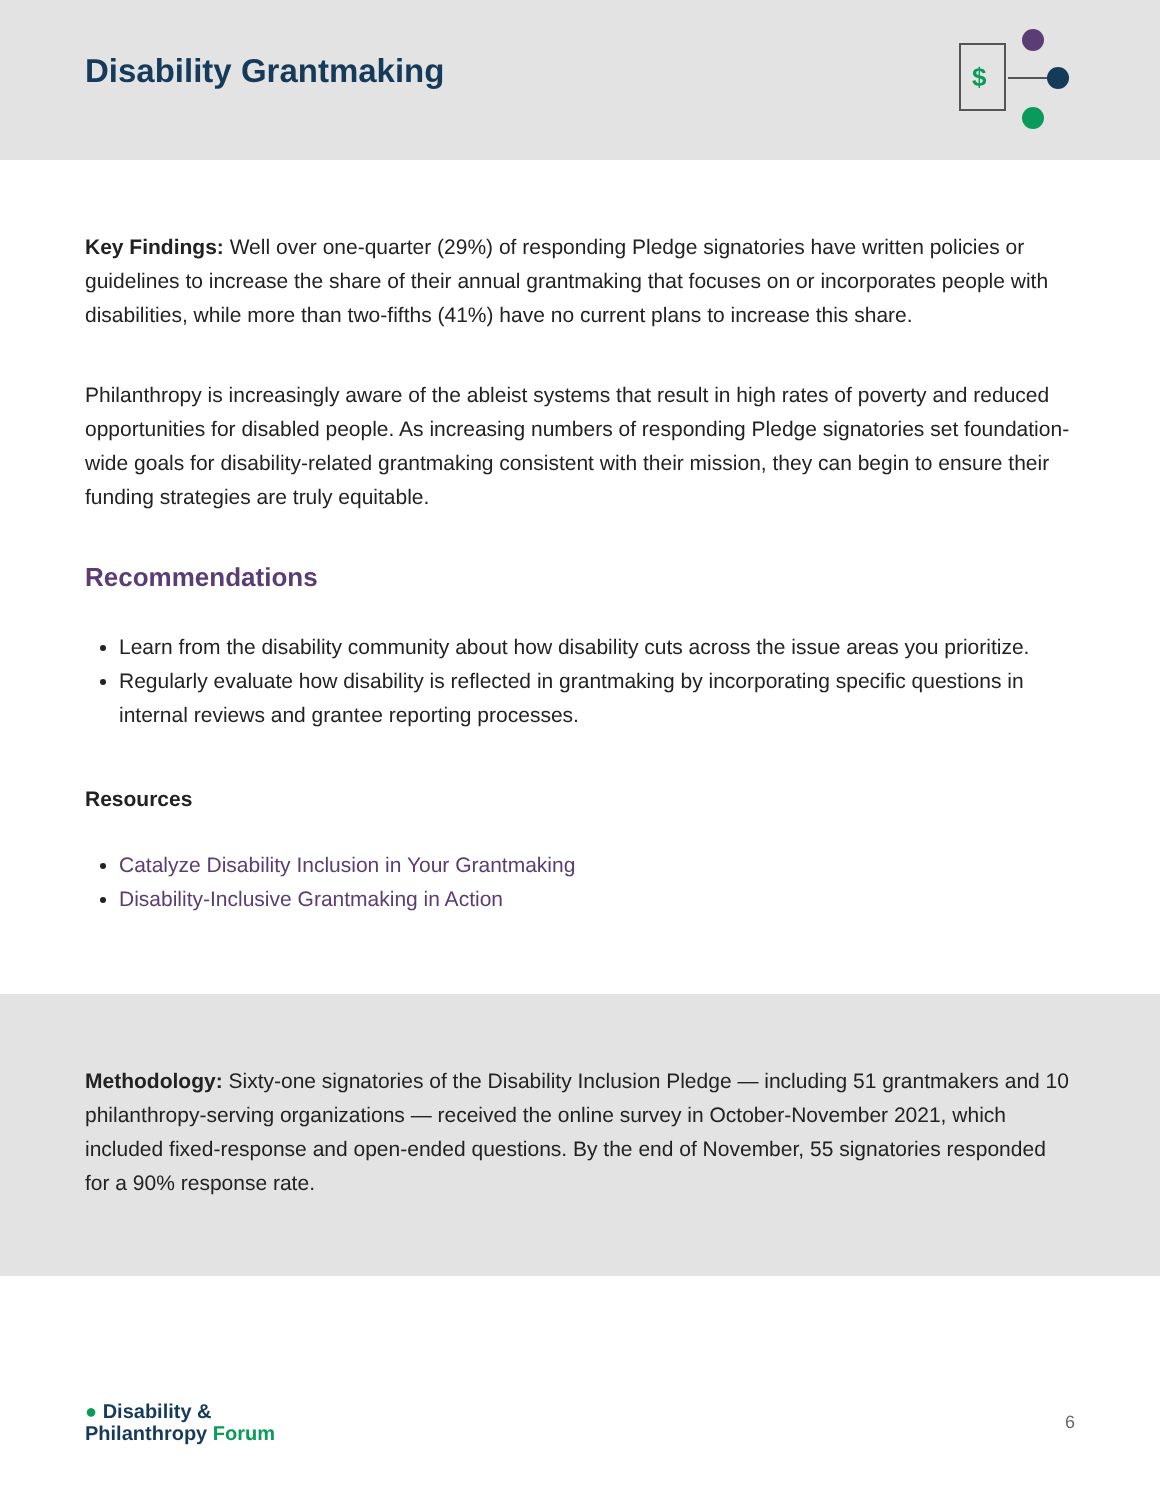Disability Grantmaking
$
Key Findings: Well over one-quarter (29%) of responding Pledge signatories have written policies or guidelines to increase the share of their annual grantmaking that focuses on or incorporates people with disabilities, while more than two-fifths (41%) have no current plans to increase this share.
Philanthropy is increasingly aware of the ableist systems that result in high rates of poverty and reduced opportunities for disabled people. As increasing numbers of responding Pledge signatories set foundation-wide goals for disability-related grantmaking consistent with their mission, they can begin to ensure their funding strategies are truly equitable.
Recommendations
Learn from the disability community about how disability cuts across the issue areas you prioritize.
Regularly evaluate how disability is reflected in grantmaking by incorporating specific questions in internal reviews and grantee reporting processes.
Resources
Catalyze Disability Inclusion in Your Grantmaking
Disability-Inclusive Grantmaking in Action
Methodology: Sixty-one signatories of the Disability Inclusion Pledge — including 51 grantmakers and 10 philanthropy-serving organizations — received the online survey in October-November 2021, which included fixed-response and open-ended questions. By the end of November, 55 signatories responded for a 90% response rate.
● Disability &
Philanthropy Forum
6